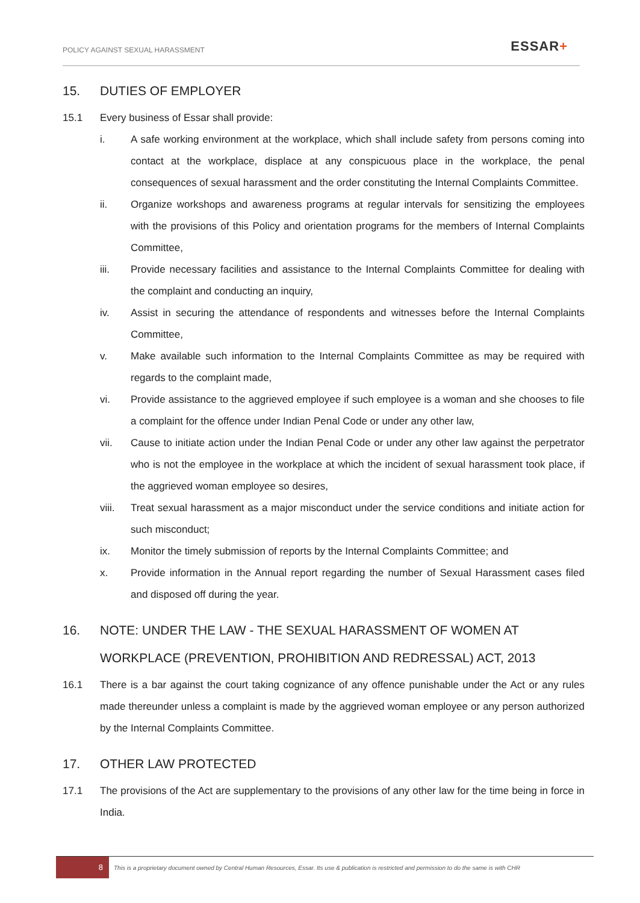POLICY AGAINST SEXUAL HARASSMENT
ESSAR+
15. DUTIES OF EMPLOYER
15.1 Every business of Essar shall provide:
i. A safe working environment at the workplace, which shall include safety from persons coming into contact at the workplace, displace at any conspicuous place in the workplace, the penal consequences of sexual harassment and the order constituting the Internal Complaints Committee.
ii. Organize workshops and awareness programs at regular intervals for sensitizing the employees with the provisions of this Policy and orientation programs for the members of Internal Complaints Committee,
iii. Provide necessary facilities and assistance to the Internal Complaints Committee for dealing with the complaint and conducting an inquiry,
iv. Assist in securing the attendance of respondents and witnesses before the Internal Complaints Committee,
v. Make available such information to the Internal Complaints Committee as may be required with regards to the complaint made,
vi. Provide assistance to the aggrieved employee if such employee is a woman and she chooses to file a complaint for the offence under Indian Penal Code or under any other law,
vii. Cause to initiate action under the Indian Penal Code or under any other law against the perpetrator who is not the employee in the workplace at which the incident of sexual harassment took place, if the aggrieved woman employee so desires,
viii. Treat sexual harassment as a major misconduct under the service conditions and initiate action for such misconduct;
ix. Monitor the timely submission of reports by the Internal Complaints Committee; and
x. Provide information in the Annual report regarding the number of Sexual Harassment cases filed and disposed off during the year.
16. NOTE: UNDER THE LAW - THE SEXUAL HARASSMENT OF WOMEN AT WORKPLACE (PREVENTION, PROHIBITION AND REDRESSAL) ACT, 2013
16.1 There is a bar against the court taking cognizance of any offence punishable under the Act or any rules made thereunder unless a complaint is made by the aggrieved woman employee or any person authorized by the Internal Complaints Committee.
17. OTHER LAW PROTECTED
17.1 The provisions of the Act are supplementary to the provisions of any other law for the time being in force in India.
8
This is a proprietary document owned by Central Human Resources, Essar. Its use & publication is restricted and permission to do the same is with CHR